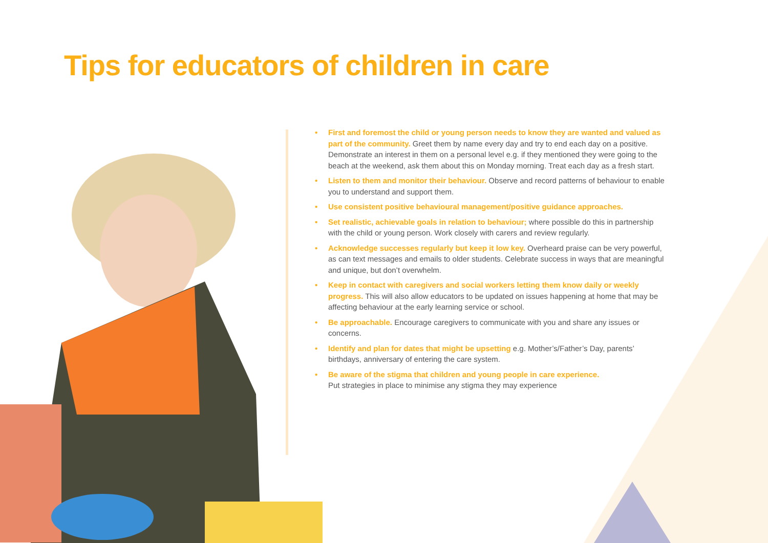Tips for educators of children in care
• First and foremost the child or young person needs to know they are wanted and valued as part of the community. Greet them by name every day and try to end each day on a positive. Demonstrate an interest in them on a personal level e.g. if they mentioned they were going to the beach at the weekend, ask them about this on Monday morning. Treat each day as a fresh start.
• Listen to them and monitor their behaviour. Observe and record patterns of behaviour to enable you to understand and support them.
• Use consistent positive behavioural management/positive guidance approaches.
• Set realistic, achievable goals in relation to behaviour; where possible do this in partnership with the child or young person. Work closely with carers and review regularly.
• Acknowledge successes regularly but keep it low key. Overheard praise can be very powerful, as can text messages and emails to older students. Celebrate success in ways that are meaningful and unique, but don’t overwhelm.
• Keep in contact with caregivers and social workers letting them know daily or weekly progress. This will also allow educators to be updated on issues happening at home that may be affecting behaviour at the early learning service or school.
• Be approachable. Encourage caregivers to communicate with you and share any issues or concerns.
• Identify and plan for dates that might be upsetting e.g. Mother’s/Father’s Day, parents’ birthdays, anniversary of entering the care system.
• Be aware of the stigma that children and young people in care experience.
Put strategies in place to minimise any stigma they may experience